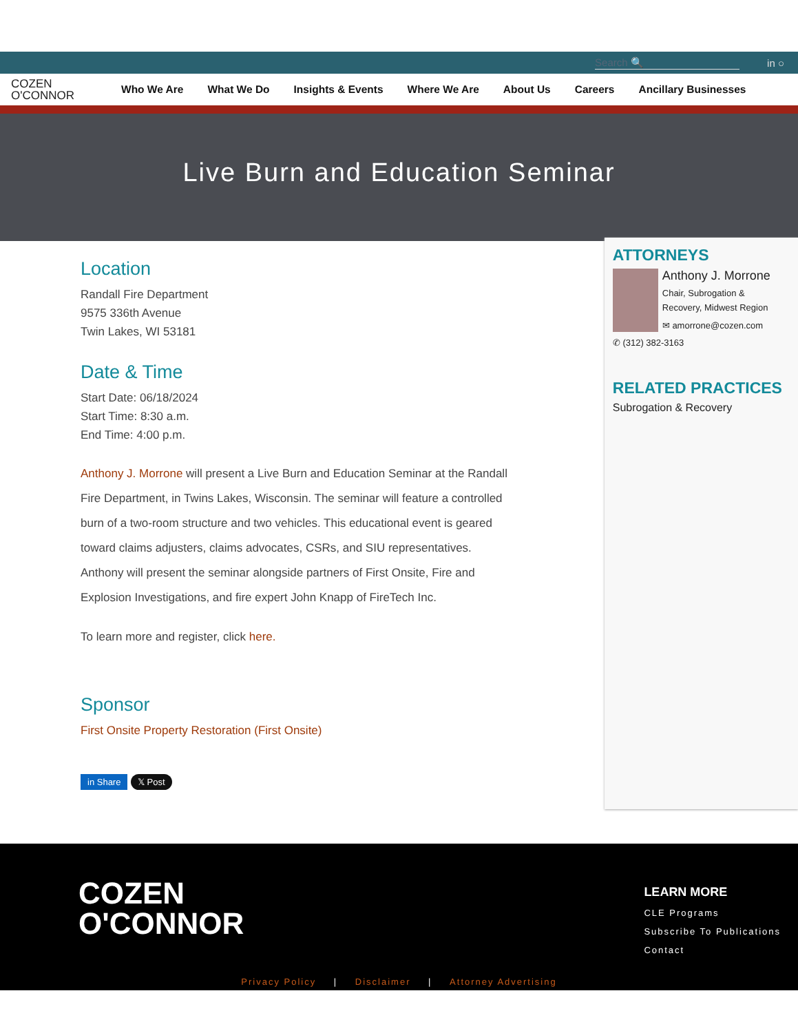Search 🔍 in ○
COZEN
O'CONNOR
Who We Are What We Do Insights & Events Where We Are About Us Careers Ancillary Businesses
Live Burn and Education Seminar
Location
Randall Fire Department
9575 336th Avenue
Twin Lakes, WI 53181
Date & Time
Start Date: 06/18/2024
Start Time: 8:30 a.m.
End Time: 4:00 p.m.
Anthony J. Morrone will present a Live Burn and Education Seminar at the Randall Fire Department, in Twins Lakes, Wisconsin. The seminar will feature a controlled burn of a two-room structure and two vehicles. This educational event is geared toward claims adjusters, claims advocates, CSRs, and SIU representatives. Anthony will present the seminar alongside partners of First Onsite, Fire and Explosion Investigations, and fire expert John Knapp of FireTech Inc.
To learn more and register, click here.
Sponsor
First Onsite Property Restoration (First Onsite)
in Share 𝕏 Post
ATTORNEYS
Anthony J. Morrone
Chair, Subrogation &
Recovery, Midwest Region
✉ amorrone@cozen.com
✆ (312) 382-3163
RELATED PRACTICES
Subrogation & Recovery
COZEN
O'CONNOR
LEARN MORE
CLE Programs
Subscribe To Publications
Contact
Privacy Policy | Disclaimer | Attorney Advertising